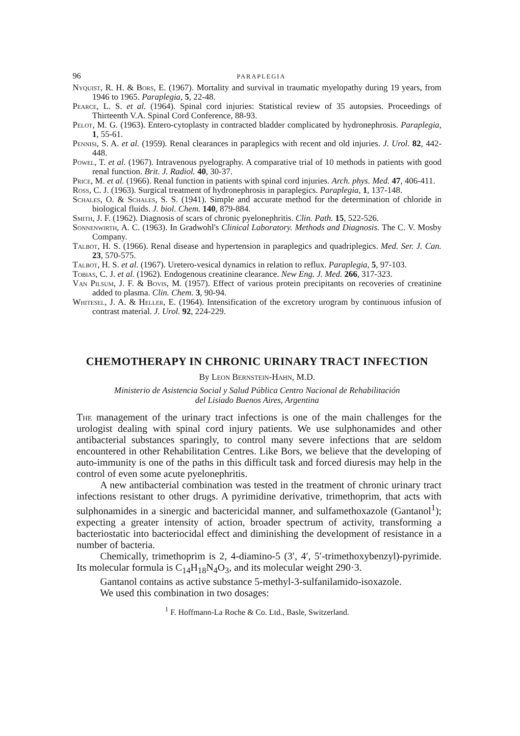96 PARAPLEGIA
Nyquist, R. H. & Bors, E. (1967). Mortality and survival in traumatic myelopathy during 19 years, from 1946 to 1965. Paraplegia, 5, 22-48.
Pearce, L. S. et al. (1964). Spinal cord injuries: Statistical review of 35 autopsies. Proceedings of Thirteenth V.A. Spinal Cord Conference, 88-93.
Pelot, M. G. (1963). Entero-cytoplasty in contracted bladder complicated by hydronephrosis. Paraplegia, 1, 55-61.
Pennisi, S. A. et al. (1959). Renal clearances in paraplegics with recent and old injuries. J. Urol. 82, 442-448.
Powel, T. et al. (1967). Intravenous pyelography. A comparative trial of 10 methods in patients with good renal function. Brit. J. Radiol. 40, 30-37.
Price, M. et al. (1966). Renal function in patients with spinal cord injuries. Arch. phys. Med. 47, 406-411.
Ross, C. J. (1963). Surgical treatment of hydronephrosis in paraplegics. Paraplegia, 1, 137-148.
Schales, O. & Schales, S. S. (1941). Simple and accurate method for the determination of chloride in biological fluids. J. biol. Chem. 140, 879-884.
Smith, J. F. (1962). Diagnosis of scars of chronic pyelonephritis. Clin. Path. 15, 522-526.
Sonnenwirth, A. C. (1963). In Gradwohl's Clinical Laboratory. Methods and Diagnosis. The C. V. Mosby Company.
Talbot, H. S. (1966). Renal disease and hypertension in paraplegics and quadriplegics. Med. Ser. J. Can. 23, 570-575.
Talbot, H. S. et al. (1967). Uretero-vesical dynamics in relation to reflux. Paraplegia, 5, 97-103.
Tobias, C. J. et al. (1962). Endogenous creatinine clearance. New Eng. J. Med. 266, 317-323.
Van Pilsum, J. F. & Bovis, M. (1957). Effect of various protein precipitants on recoveries of creatinine added to plasma. Clin. Chem. 3, 90-94.
Whitesel, J. A. & Heller, E. (1964). Intensification of the excretory urogram by continuous infusion of contrast material. J. Urol. 92, 224-229.
CHEMOTHERAPY IN CHRONIC URINARY TRACT INFECTION
By Leon Bernstein-Hahn, M.D.
Ministerio de Asistencia Social y Salud Pública Centro Nacional de Rehabilitación
del Lisiado Buenos Aires, Argentina
The management of the urinary tract infections is one of the main challenges for the urologist dealing with spinal cord injury patients. We use sulphonamides and other antibacterial substances sparingly, to control many severe infections that are seldom encountered in other Rehabilitation Centres. Like Bors, we believe that the developing of auto-immunity is one of the paths in this difficult task and forced diuresis may help in the control of even some acute pyelonephritis.
A new antibacterial combination was tested in the treatment of chronic urinary tract infections resistant to other drugs. A pyrimidine derivative, trimethoprim, that acts with sulphonamides in a sinergic and bactericidal manner, and sulfamethoxazole (Gantanol<sup>1</sup>); expecting a greater intensity of action, broader spectrum of activity, transforming a bacteriostatic into bacteriocidal effect and diminishing the development of resistance in a number of bacteria.
Chemically, trimethoprim is 2, 4-diamino-5 (3′, 4′, 5′-trimethoxybenzyl)-pyrimide. Its molecular formula is C<sub>14</sub>H<sub>18</sub>N<sub>4</sub>O<sub>3</sub>, and its molecular weight 290·3.
Gantanol contains as active substance 5-methyl-3-sulfanilamido-isoxazole.
We used this combination in two dosages:
<sup>1</sup> F. Hoffmann-La Roche & Co. Ltd., Basle, Switzerland.